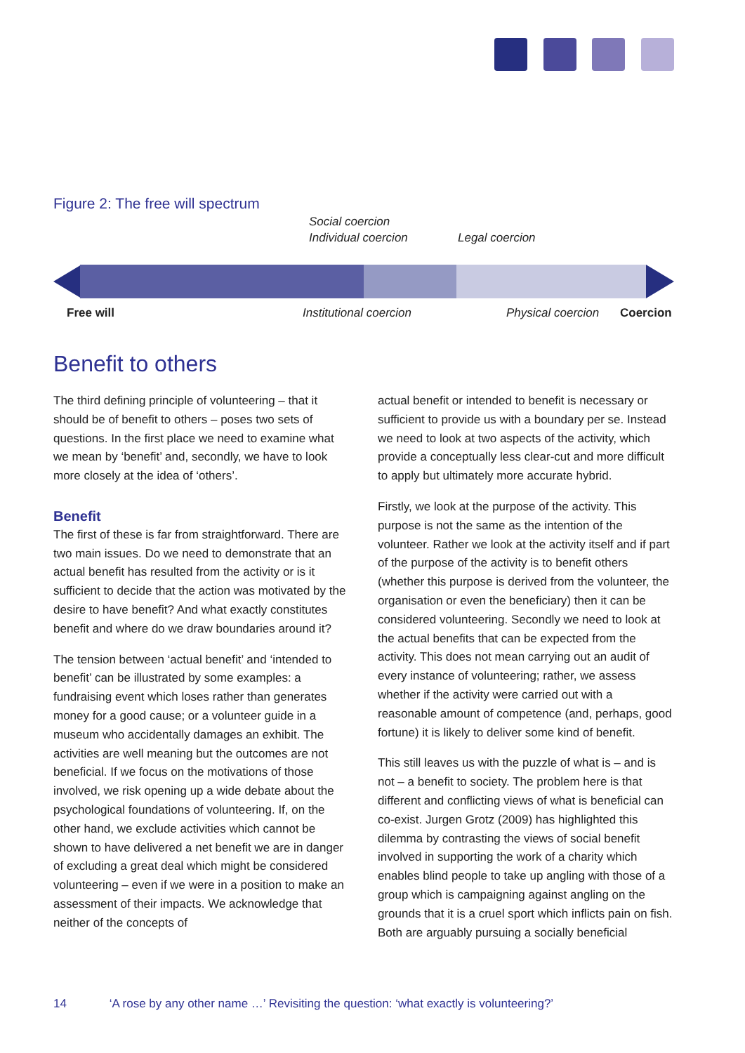Figure 2: The free will spectrum
Social coercion
Individual coercion Legal coercion
Free will Institutional coercion Physical coercion Coercion
Benefit to others
The third defining principle of volunteering – that it should be of benefit to others – poses two sets of questions. In the first place we need to examine what we mean by ‘benefit’ and, secondly, we have to look more closely at the idea of ‘others’.
Benefit
The first of these is far from straightforward. There are two main issues. Do we need to demonstrate that an actual benefit has resulted from the activity or is it sufficient to decide that the action was motivated by the desire to have benefit? And what exactly constitutes benefit and where do we draw boundaries around it?
The tension between ‘actual benefit’ and ‘intended to benefit’ can be illustrated by some examples: a fundraising event which loses rather than generates money for a good cause; or a volunteer guide in a museum who accidentally damages an exhibit. The activities are well meaning but the outcomes are not beneficial. If we focus on the motivations of those involved, we risk opening up a wide debate about the psychological foundations of volunteering. If, on the other hand, we exclude activities which cannot be shown to have delivered a net benefit we are in danger of excluding a great deal which might be considered volunteering – even if we were in a position to make an assessment of their impacts. We acknowledge that neither of the concepts of
actual benefit or intended to benefit is necessary or sufficient to provide us with a boundary per se. Instead we need to look at two aspects of the activity, which provide a conceptually less clear-cut and more difficult to apply but ultimately more accurate hybrid.
Firstly, we look at the purpose of the activity. This purpose is not the same as the intention of the volunteer. Rather we look at the activity itself and if part of the purpose of the activity is to benefit others (whether this purpose is derived from the volunteer, the organisation or even the beneficiary) then it can be considered volunteering. Secondly we need to look at the actual benefits that can be expected from the activity. This does not mean carrying out an audit of every instance of volunteering; rather, we assess whether if the activity were carried out with a reasonable amount of competence (and, perhaps, good fortune) it is likely to deliver some kind of benefit.
This still leaves us with the puzzle of what is – and is not – a benefit to society. The problem here is that different and conflicting views of what is beneficial can co-exist. Jurgen Grotz (2009) has highlighted this dilemma by contrasting the views of social benefit involved in supporting the work of a charity which enables blind people to take up angling with those of a group which is campaigning against angling on the grounds that it is a cruel sport which inflicts pain on fish. Both are arguably pursuing a socially beneficial
14 ‘A rose by any other name …’ Revisiting the question: ‘what exactly is volunteering?’